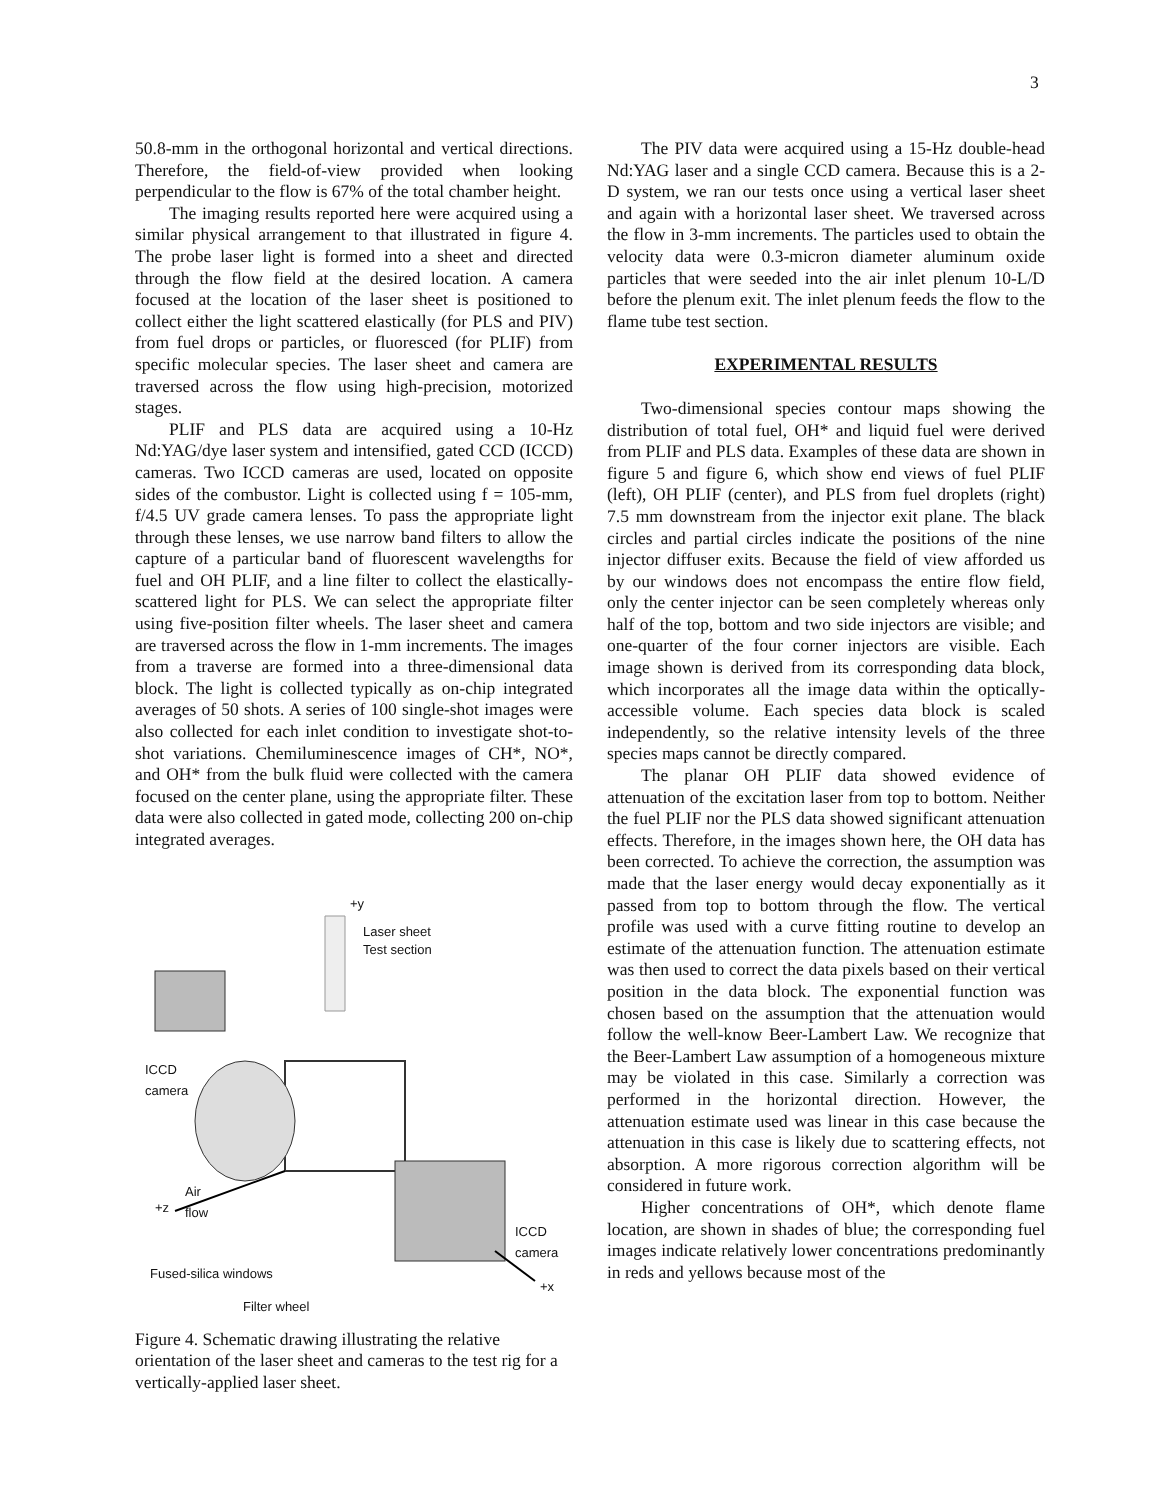3
50.8-mm in the orthogonal horizontal and vertical directions. Therefore, the field-of-view provided when looking perpendicular to the flow is 67% of the total chamber height.
The imaging results reported here were acquired using a similar physical arrangement to that illustrated in figure 4. The probe laser light is formed into a sheet and directed through the flow field at the desired location. A camera focused at the location of the laser sheet is positioned to collect either the light scattered elastically (for PLS and PIV) from fuel drops or particles, or fluoresced (for PLIF) from specific molecular species. The laser sheet and camera are traversed across the flow using high-precision, motorized stages.
PLIF and PLS data are acquired using a 10-Hz Nd:YAG/dye laser system and intensified, gated CCD (ICCD) cameras. Two ICCD cameras are used, located on opposite sides of the combustor. Light is collected using f = 105-mm, f/4.5 UV grade camera lenses. To pass the appropriate light through these lenses, we use narrow band filters to allow the capture of a particular band of fluorescent wavelengths for fuel and OH PLIF, and a line filter to collect the elastically-scattered light for PLS. We can select the appropriate filter using five-position filter wheels. The laser sheet and camera are traversed across the flow in 1-mm increments. The images from a traverse are formed into a three-dimensional data block. The light is collected typically as on-chip integrated averages of 50 shots. A series of 100 single-shot images were also collected for each inlet condition to investigate shot-to-shot variations. Chemiluminescence images of CH*, NO*, and OH* from the bulk fluid were collected with the camera focused on the center plane, using the appropriate filter. These data were also collected in gated mode, collecting 200 on-chip integrated averages.
+y
Laser sheet
Test section
ICCD
camera
Air
flow +z
ICCD
camera
Fused-silica windows
Filter wheel
+x
Figure 4. Schematic drawing illustrating the relative orientation of the laser sheet and cameras to the test rig for a vertically-applied laser sheet.
The PIV data were acquired using a 15-Hz double-head Nd:YAG laser and a single CCD camera. Because this is a 2-D system, we ran our tests once using a vertical laser sheet and again with a horizontal laser sheet. We traversed across the flow in 3-mm increments. The particles used to obtain the velocity data were 0.3-micron diameter aluminum oxide particles that were seeded into the air inlet plenum 10-L/D before the plenum exit. The inlet plenum feeds the flow to the flame tube test section.
EXPERIMENTAL RESULTS
Two-dimensional species contour maps showing the distribution of total fuel, OH* and liquid fuel were derived from PLIF and PLS data. Examples of these data are shown in figure 5 and figure 6, which show end views of fuel PLIF (left), OH PLIF (center), and PLS from fuel droplets (right) 7.5 mm downstream from the injector exit plane. The black circles and partial circles indicate the positions of the nine injector diffuser exits. Because the field of view afforded us by our windows does not encompass the entire flow field, only the center injector can be seen completely whereas only half of the top, bottom and two side injectors are visible; and one-quarter of the four corner injectors are visible. Each image shown is derived from its corresponding data block, which incorporates all the image data within the optically-accessible volume. Each species data block is scaled independently, so the relative intensity levels of the three species maps cannot be directly compared.
The planar OH PLIF data showed evidence of attenuation of the excitation laser from top to bottom. Neither the fuel PLIF nor the PLS data showed significant attenuation effects. Therefore, in the images shown here, the OH data has been corrected. To achieve the correction, the assumption was made that the laser energy would decay exponentially as it passed from top to bottom through the flow. The vertical profile was used with a curve fitting routine to develop an estimate of the attenuation function. The attenuation estimate was then used to correct the data pixels based on their vertical position in the data block. The exponential function was chosen based on the assumption that the attenuation would follow the well-know Beer-Lambert Law. We recognize that the Beer-Lambert Law assumption of a homogeneous mixture may be violated in this case. Similarly a correction was performed in the horizontal direction. However, the attenuation estimate used was linear in this case because the attenuation in this case is likely due to scattering effects, not absorption. A more rigorous correction algorithm will be considered in future work.
Higher concentrations of OH*, which denote flame location, are shown in shades of blue; the corresponding fuel images indicate relatively lower concentrations predominantly in reds and yellows because most of the